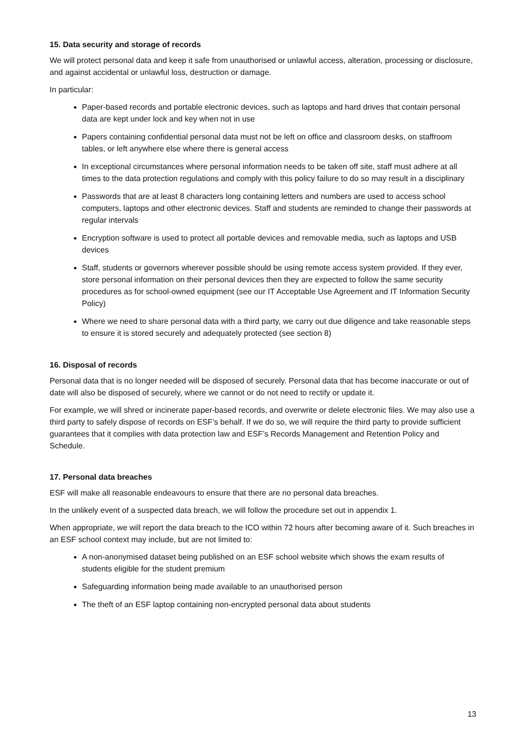15. Data security and storage of records
We will protect personal data and keep it safe from unauthorised or unlawful access, alteration, processing or disclosure, and against accidental or unlawful loss, destruction or damage.
In particular:
Paper-based records and portable electronic devices, such as laptops and hard drives that contain personal data are kept under lock and key when not in use
Papers containing confidential personal data must not be left on office and classroom desks, on staffroom tables, or left anywhere else where there is general access
In exceptional circumstances where personal information needs to be taken off site, staff must adhere at all times to the data protection regulations and comply with this policy failure to do so may result in a disciplinary
Passwords that are at least 8 characters long containing letters and numbers are used to access school computers, laptops and other electronic devices. Staff and students are reminded to change their passwords at regular intervals
Encryption software is used to protect all portable devices and removable media, such as laptops and USB devices
Staff, students or governors wherever possible should be using remote access system provided. If they ever, store personal information on their personal devices then they are expected to follow the same security procedures as for school-owned equipment (see our IT Acceptable Use Agreement and IT Information Security Policy)
Where we need to share personal data with a third party, we carry out due diligence and take reasonable steps to ensure it is stored securely and adequately protected (see section 8)
16. Disposal of records
Personal data that is no longer needed will be disposed of securely. Personal data that has become inaccurate or out of date will also be disposed of securely, where we cannot or do not need to rectify or update it.
For example, we will shred or incinerate paper-based records, and overwrite or delete electronic files. We may also use a third party to safely dispose of records on ESF’s behalf. If we do so, we will require the third party to provide sufficient guarantees that it complies with data protection law and ESF’s Records Management and Retention Policy and Schedule.
17. Personal data breaches
ESF will make all reasonable endeavours to ensure that there are no personal data breaches.
In the unlikely event of a suspected data breach, we will follow the procedure set out in appendix 1.
When appropriate, we will report the data breach to the ICO within 72 hours after becoming aware of it. Such breaches in an ESF school context may include, but are not limited to:
A non-anonymised dataset being published on an ESF school website which shows the exam results of students eligible for the student premium
Safeguarding information being made available to an unauthorised person
The theft of an ESF laptop containing non-encrypted personal data about students
13